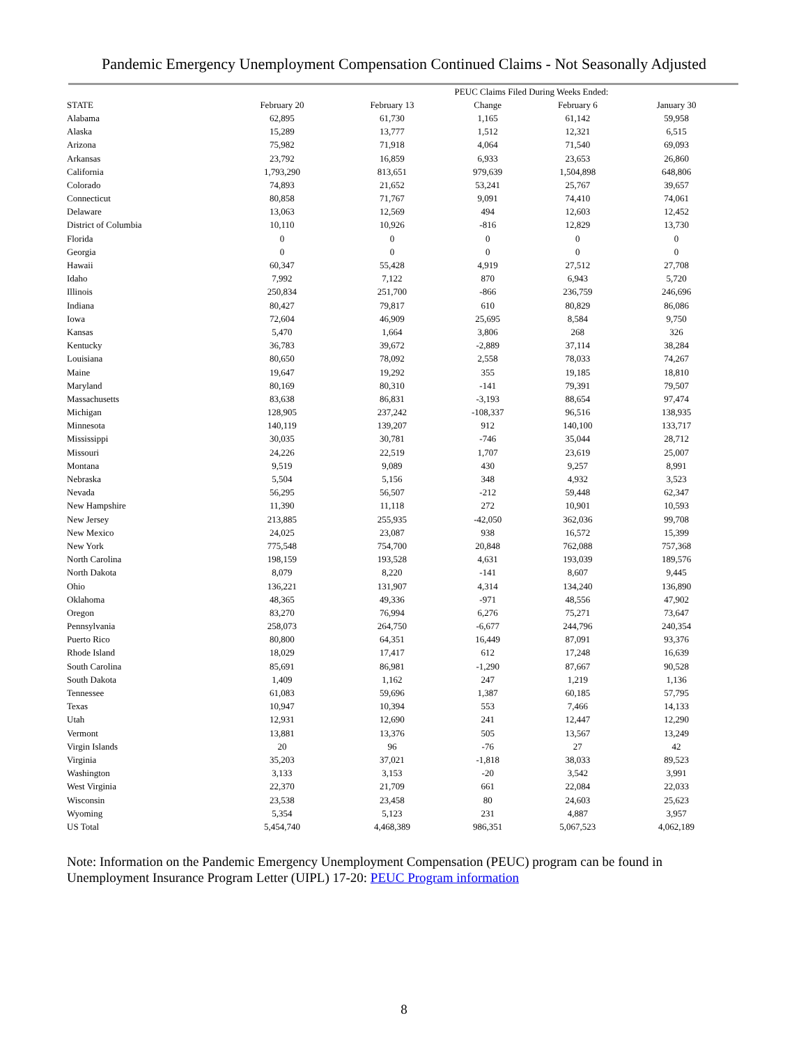Pandemic Emergency Unemployment Compensation Continued Claims - Not Seasonally Adjusted
| | | PEUC Claims Filed During Weeks Ended: | | | |
| --- | --- | --- | --- | --- | --- |
| STATE | February 20 | February 13 | Change | February 6 | January 30 |
| Alabama | 62,895 | 61,730 | 1,165 | 61,142 | 59,958 |
| Alaska | 15,289 | 13,777 | 1,512 | 12,321 | 6,515 |
| Arizona | 75,982 | 71,918 | 4,064 | 71,540 | 69,093 |
| Arkansas | 23,792 | 16,859 | 6,933 | 23,653 | 26,860 |
| California | 1,793,290 | 813,651 | 979,639 | 1,504,898 | 648,806 |
| Colorado | 74,893 | 21,652 | 53,241 | 25,767 | 39,657 |
| Connecticut | 80,858 | 71,767 | 9,091 | 74,410 | 74,061 |
| Delaware | 13,063 | 12,569 | 494 | 12,603 | 12,452 |
| District of Columbia | 10,110 | 10,926 | -816 | 12,829 | 13,730 |
| Florida | 0 | 0 | 0 | 0 | 0 |
| Georgia | 0 | 0 | 0 | 0 | 0 |
| Hawaii | 60,347 | 55,428 | 4,919 | 27,512 | 27,708 |
| Idaho | 7,992 | 7,122 | 870 | 6,943 | 5,720 |
| Illinois | 250,834 | 251,700 | -866 | 236,759 | 246,696 |
| Indiana | 80,427 | 79,817 | 610 | 80,829 | 86,086 |
| Iowa | 72,604 | 46,909 | 25,695 | 8,584 | 9,750 |
| Kansas | 5,470 | 1,664 | 3,806 | 268 | 326 |
| Kentucky | 36,783 | 39,672 | -2,889 | 37,114 | 38,284 |
| Louisiana | 80,650 | 78,092 | 2,558 | 78,033 | 74,267 |
| Maine | 19,647 | 19,292 | 355 | 19,185 | 18,810 |
| Maryland | 80,169 | 80,310 | -141 | 79,391 | 79,507 |
| Massachusetts | 83,638 | 86,831 | -3,193 | 88,654 | 97,474 |
| Michigan | 128,905 | 237,242 | -108,337 | 96,516 | 138,935 |
| Minnesota | 140,119 | 139,207 | 912 | 140,100 | 133,717 |
| Mississippi | 30,035 | 30,781 | -746 | 35,044 | 28,712 |
| Missouri | 24,226 | 22,519 | 1,707 | 23,619 | 25,007 |
| Montana | 9,519 | 9,089 | 430 | 9,257 | 8,991 |
| Nebraska | 5,504 | 5,156 | 348 | 4,932 | 3,523 |
| Nevada | 56,295 | 56,507 | -212 | 59,448 | 62,347 |
| New Hampshire | 11,390 | 11,118 | 272 | 10,901 | 10,593 |
| New Jersey | 213,885 | 255,935 | -42,050 | 362,036 | 99,708 |
| New Mexico | 24,025 | 23,087 | 938 | 16,572 | 15,399 |
| New York | 775,548 | 754,700 | 20,848 | 762,088 | 757,368 |
| North Carolina | 198,159 | 193,528 | 4,631 | 193,039 | 189,576 |
| North Dakota | 8,079 | 8,220 | -141 | 8,607 | 9,445 |
| Ohio | 136,221 | 131,907 | 4,314 | 134,240 | 136,890 |
| Oklahoma | 48,365 | 49,336 | -971 | 48,556 | 47,902 |
| Oregon | 83,270 | 76,994 | 6,276 | 75,271 | 73,647 |
| Pennsylvania | 258,073 | 264,750 | -6,677 | 244,796 | 240,354 |
| Puerto Rico | 80,800 | 64,351 | 16,449 | 87,091 | 93,376 |
| Rhode Island | 18,029 | 17,417 | 612 | 17,248 | 16,639 |
| South Carolina | 85,691 | 86,981 | -1,290 | 87,667 | 90,528 |
| South Dakota | 1,409 | 1,162 | 247 | 1,219 | 1,136 |
| Tennessee | 61,083 | 59,696 | 1,387 | 60,185 | 57,795 |
| Texas | 10,947 | 10,394 | 553 | 7,466 | 14,133 |
| Utah | 12,931 | 12,690 | 241 | 12,447 | 12,290 |
| Vermont | 13,881 | 13,376 | 505 | 13,567 | 13,249 |
| Virgin Islands | 20 | 96 | -76 | 27 | 42 |
| Virginia | 35,203 | 37,021 | -1,818 | 38,033 | 89,523 |
| Washington | 3,133 | 3,153 | -20 | 3,542 | 3,991 |
| West Virginia | 22,370 | 21,709 | 661 | 22,084 | 22,033 |
| Wisconsin | 23,538 | 23,458 | 80 | 24,603 | 25,623 |
| Wyoming | 5,354 | 5,123 | 231 | 4,887 | 3,957 |
| US Total | 5,454,740 | 4,468,389 | 986,351 | 5,067,523 | 4,062,189 |
Note: Information on the Pandemic Emergency Unemployment Compensation (PEUC) program can be found in Unemployment Insurance Program Letter (UIPL) 17-20: PEUC Program information
8